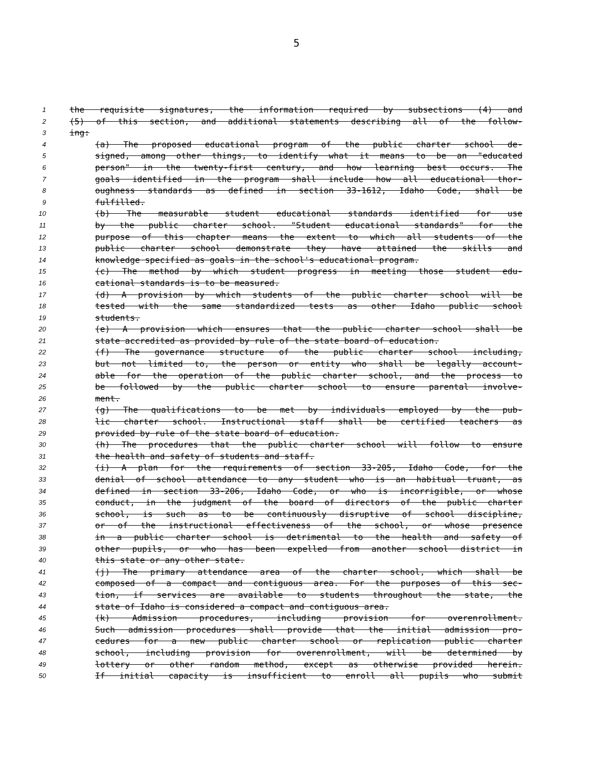5
1 the requisite signatures, the information required by subsections (4) and
2 (5) of this section, and additional statements describing all of the follow-
3 ing:
4 (a) The proposed educational program of the public charter school de-
5 signed, among other things, to identify what it means to be an "educated
6 person" in the twenty-first century, and how learning best occurs. The
7 goals identified in the program shall include how all educational thor-
8 oughness standards as defined in section 33-1612, Idaho Code, shall be
9 fulfilled.
10 (b) The measurable student educational standards identified for use
11 by the public charter school. "Student educational standards" for the
12 purpose of this chapter means the extent to which all students of the
13 public charter school demonstrate they have attained the skills and
14 knowledge specified as goals in the school's educational program.
15 (c) The method by which student progress in meeting those student edu-
16 cational standards is to be measured.
17 (d) A provision by which students of the public charter school will be
18 tested with the same standardized tests as other Idaho public school
19 students.
20 (e) A provision which ensures that the public charter school shall be
21 state accredited as provided by rule of the state board of education.
22 (f) The governance structure of the public charter school including,
23 but not limited to, the person or entity who shall be legally account-
24 able for the operation of the public charter school, and the process to
25 be followed by the public charter school to ensure parental involve-
26 ment.
27 (g) The qualifications to be met by individuals employed by the pub-
28 lic charter school. Instructional staff shall be certified teachers as
29 provided by rule of the state board of education.
30 (h) The procedures that the public charter school will follow to ensure
31 the health and safety of students and staff.
32 (i) A plan for the requirements of section 33-205, Idaho Code, for the
33 denial of school attendance to any student who is an habitual truant, as
34 defined in section 33-206, Idaho Code, or who is incorrigible, or whose
35 conduct, in the judgment of the board of directors of the public charter
36 school, is such as to be continuously disruptive of school discipline,
37 or of the instructional effectiveness of the school, or whose presence
38 in a public charter school is detrimental to the health and safety of
39 other pupils, or who has been expelled from another school district in
40 this state or any other state.
41 (j) The primary attendance area of the charter school, which shall be
42 composed of a compact and contiguous area. For the purposes of this sec-
43 tion, if services are available to students throughout the state, the
44 state of Idaho is considered a compact and contiguous area.
45 (k) Admission procedures, including provision for overenrollment.
46 Such admission procedures shall provide that the initial admission pro-
47 cedures for a new public charter school or replication public charter
48 school, including provision for overenrollment, will be determined by
49 lottery or other random method, except as otherwise provided herein.
50 If initial capacity is insufficient to enroll all pupils who submit